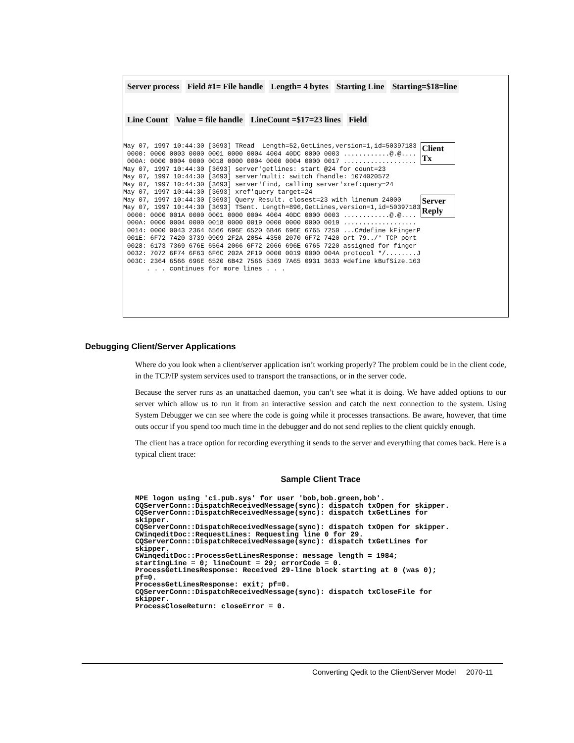Server process Field #1= File handle Length= 4 bytes Starting Line Starting=$18=line Line Count Value = file handle LineCount =$17=23 lines Field
May 07, 1997 10:44:30 [3693] TRead  Length=52,GetLines,version=1,id=50397183
 0000: 0000 0003 0000 0001 0000 0004 4004 40DC 0000 0003 ............@.@....
 000A: 0000 0004 0000 0018 0000 0004 0000 0004 0000 0017 ...................
May 07, 1997 10:44:30 [3693] server'getlines: start @24 for count=23
May 07, 1997 10:44:30 [3693] server'multi: switch fhandle: 1074020572
May 07, 1997 10:44:30 [3693] server'find, calling server'xref:query=24
May 07, 1997 10:44:30 [3693] xref'query target=24
May 07, 1997 10:44:30 [3693] Query Result. closest=23 with linenum 24000
May 07, 1997 10:44:30 [3693] TSent. Length=896,GetLines,version=1,id=50397183
 0000: 0000 001A 0000 0001 0000 0004 4004 40DC 0000 0003 ............@.@....
 000A: 0000 0004 0000 0018 0000 0019 0000 0000 0000 0019 ...................
 0014: 0000 0043 2364 6566 696E 6520 6B46 696E 6765 7250 ...C#define kFingerP
 001E: 6F72 7420 3739 0909 2F2A 2054 4350 2070 6F72 7420 ort 79../* TCP port
 0028: 6173 7369 676E 6564 2066 6F72 2066 696E 6765 7220 assigned for finger
 0032: 7072 6F74 6F63 6F6C 202A 2F19 0000 0019 0000 004A protocol */........J
 003C: 2364 6566 696E 6520 6B42 7566 5369 7A65 0931 3633 #define kBufSize.163
      . . . continues for more lines . . .
Client Tx
Server Reply
Debugging Client/Server Applications
Where do you look when a client/server application isn’t working properly? The problem could be in the client code, in the TCP/IP system services used to transport the transactions, or in the server code.
Because the server runs as an unattached daemon, you can’t see what it is doing. We have added options to our server which allow us to run it from an interactive session and catch the next connection to the system. Using System Debugger we can see where the code is going while it processes transactions. Be aware, however, that time outs occur if you spend too much time in the debugger and do not send replies to the client quickly enough.
The client has a trace option for recording everything it sends to the server and everything that comes back. Here is a typical client trace:
Sample Client Trace
MPE logon using 'ci.pub.sys' for user 'bob,bob.green,bob'. CQServerConn::DispatchReceivedMessage(sync): dispatch txOpen for skipper. CQServerConn::DispatchReceivedMessage(sync): dispatch txGetLines for skipper. CQServerConn::DispatchReceivedMessage(sync): dispatch txOpen for skipper. CWinqeditDoc::RequestLines: Requesting line 0 for 29. CQServerConn::DispatchReceivedMessage(sync): dispatch txGetLines for skipper. CWinqeditDoc::ProcessGetLinesResponse: message length = 1984; startingLine = 0; lineCount = 29; errorCode = 0. ProcessGetLinesResponse: Received 29-line block starting at 0 (was 0); pf=0. ProcessGetLinesResponse: exit; pf=0. CQServerConn::DispatchReceivedMessage(sync): dispatch txCloseFile for skipper. ProcessCloseReturn: closeError = 0.
Converting Qedit to the Client/Server Model 2070-11